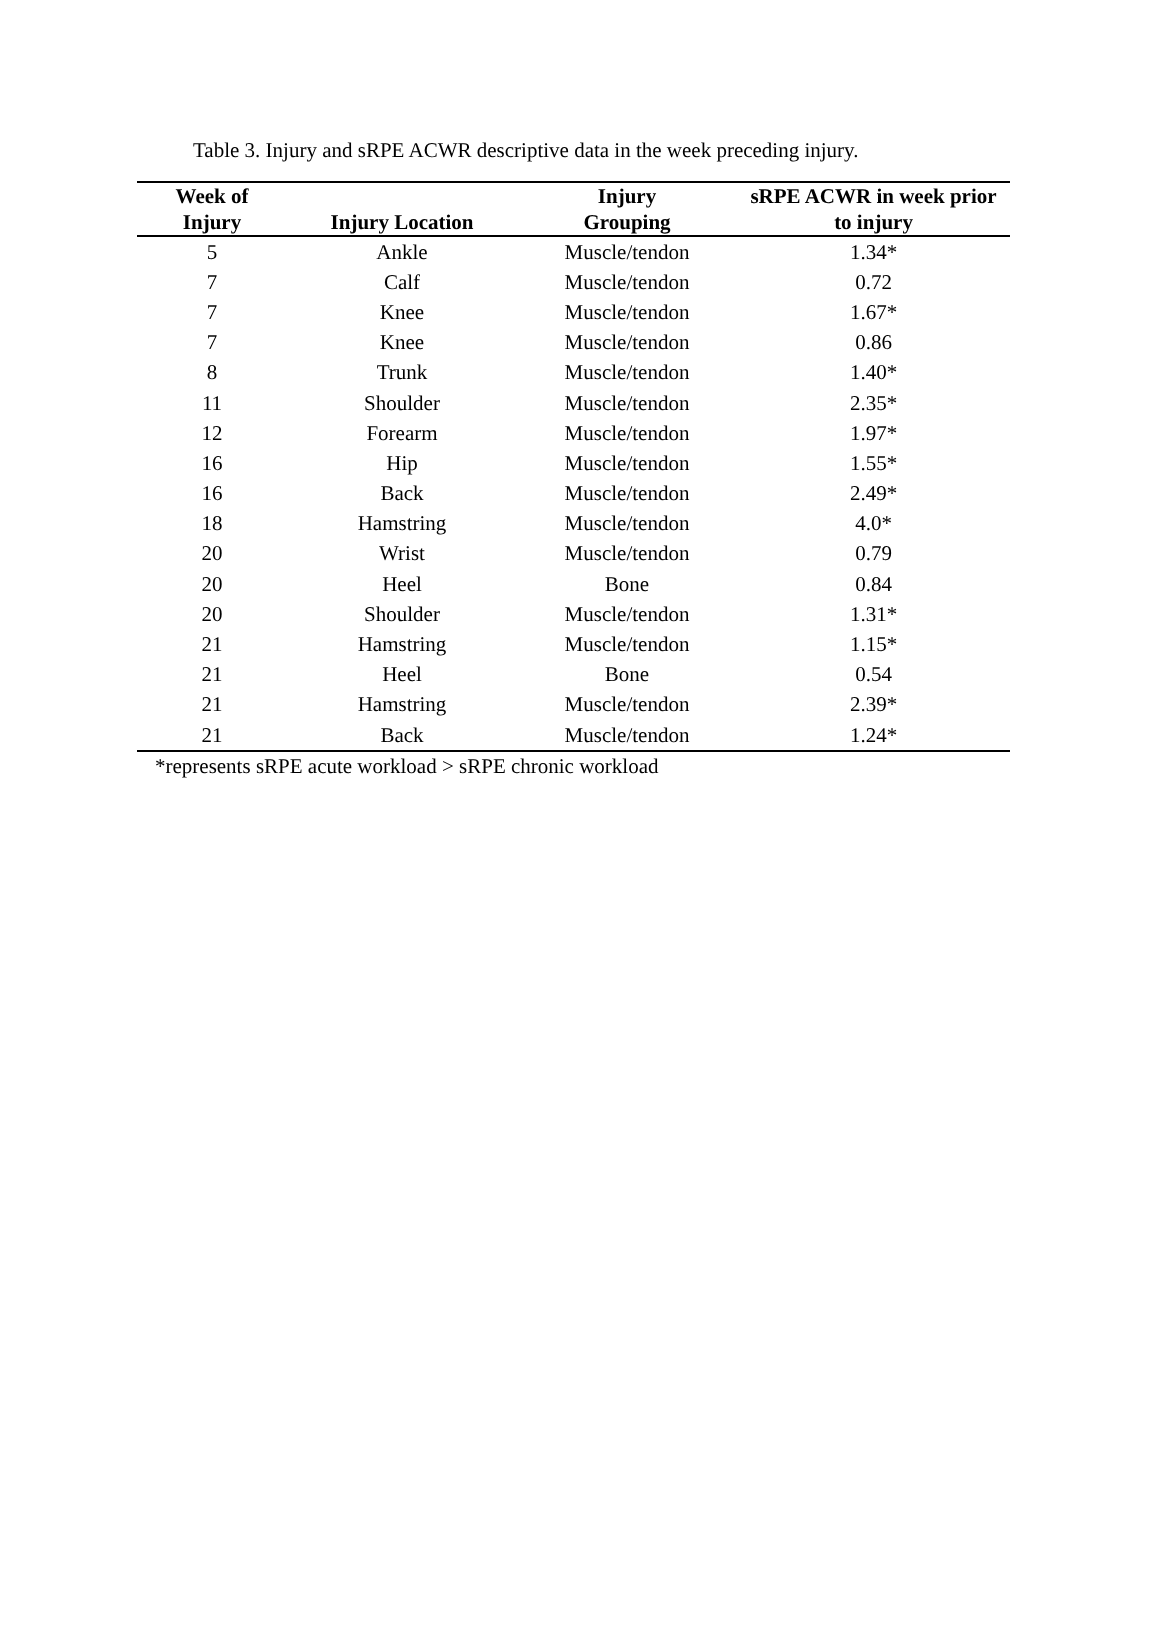Table 3. Injury and sRPE ACWR descriptive data in the week preceding injury.
| Week of Injury | Injury Location | Injury Grouping | sRPE ACWR in week prior to injury |
| --- | --- | --- | --- |
| 5 | Ankle | Muscle/tendon | 1.34* |
| 7 | Calf | Muscle/tendon | 0.72 |
| 7 | Knee | Muscle/tendon | 1.67* |
| 7 | Knee | Muscle/tendon | 0.86 |
| 8 | Trunk | Muscle/tendon | 1.40* |
| 11 | Shoulder | Muscle/tendon | 2.35* |
| 12 | Forearm | Muscle/tendon | 1.97* |
| 16 | Hip | Muscle/tendon | 1.55* |
| 16 | Back | Muscle/tendon | 2.49* |
| 18 | Hamstring | Muscle/tendon | 4.0* |
| 20 | Wrist | Muscle/tendon | 0.79 |
| 20 | Heel | Bone | 0.84 |
| 20 | Shoulder | Muscle/tendon | 1.31* |
| 21 | Hamstring | Muscle/tendon | 1.15* |
| 21 | Heel | Bone | 0.54 |
| 21 | Hamstring | Muscle/tendon | 2.39* |
| 21 | Back | Muscle/tendon | 1.24* |
*represents sRPE acute workload > sRPE chronic workload